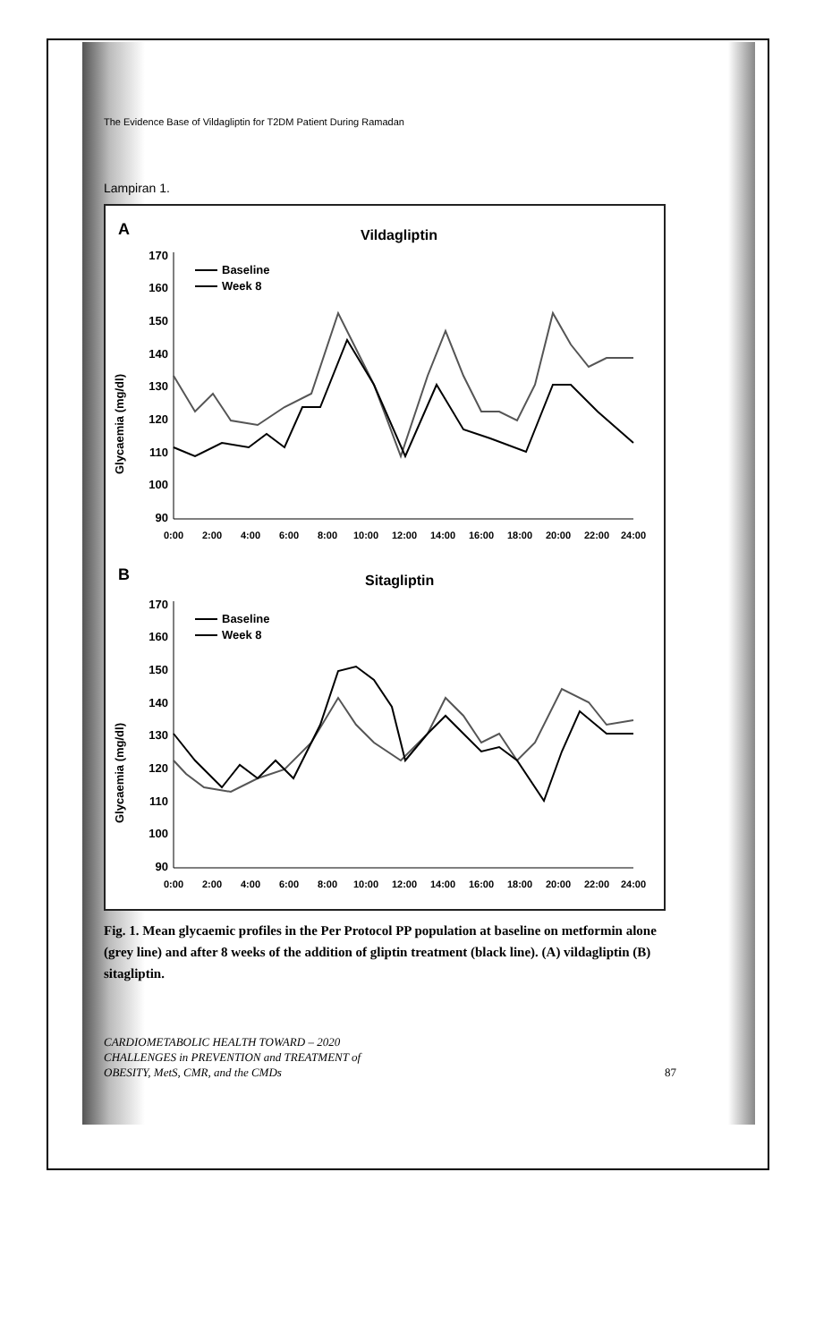The Evidence Base of Vildagliptin for T2DM Patient During Ramadan
Lampiran 1.
A
Vildagliptin
Glycaemia (mg/dl)
170
160
150
140
130
120
110
100
90
0:00
2:00
4:00
6:00
8:00
10:00
12:00
14:00
16:00
18:00
20:00
22:00
24:00
Baseline
Week 8
B
Sitagliptin
Glycaemia (mg/dl)
170
160
150
140
130
120
110
100
90
0:00
2:00
4:00
6:00
8:00
10:00
12:00
14:00
16:00
18:00
20:00
22:00
24:00
Baseline
Week 8
Fig. 1. Mean glycaemic profiles in the Per Protocol PP population at baseline on metformin alone (grey line) and after 8 weeks of the addition of gliptin treatment (black line). (A) vildagliptin (B) sitagliptin.
CARDIOMETABOLIC HEALTH TOWARD – 2020
CHALLENGES in PREVENTION and TREATMENT of
OBESITY, MetS, CMR, and the CMDs
87